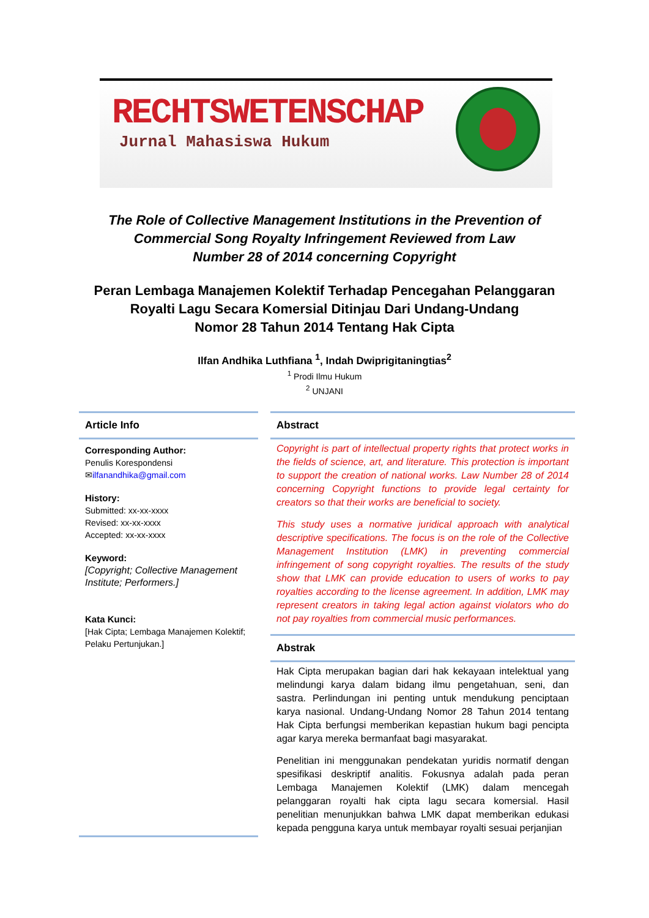RECHTSWETENSCHAP
Jurnal Mahasiswa Hukum
The Role of Collective Management Institutions in the Prevention of
Commercial Song Royalty Infringement Reviewed from Law
Number 28 of 2014 concerning Copyright
Peran Lembaga Manajemen Kolektif Terhadap Pencegahan Pelanggaran
Royalti Lagu Secara Komersial Ditinjau Dari Undang-Undang
Nomor 28 Tahun 2014 Tentang Hak Cipta
Ilfan Andhika Luthfiana <sup>1</sup>, Indah Dwiprigitaningtias<sup>2</sup>
<sup>1</sup> Prodi Ilmu Hukum
<sup>2</sup> UNJANI
Article Info
Corresponding Author:
Penulis Korespondensi
✉ilfanandhika@gmail.com
History:
Submitted: xx-xx-xxxx
Revised: xx-xx-xxxx
Accepted: xx-xx-xxxx
Keyword:
[Copyright; Collective Management Institute; Performers.]
Kata Kunci:
[Hak Cipta; Lembaga Manajemen Kolektif; Pelaku Pertunjukan.]
Abstract
Copyright is part of intellectual property rights that protect works in the fields of science, art, and literature. This protection is important to support the creation of national works. Law Number 28 of 2014 concerning Copyright functions to provide legal certainty for creators so that their works are beneficial to society.
This study uses a normative juridical approach with analytical descriptive specifications. The focus is on the role of the Collective Management Institution (LMK) in preventing commercial infringement of song copyright royalties. The results of the study show that LMK can provide education to users of works to pay royalties according to the license agreement. In addition, LMK may represent creators in taking legal action against violators who do not pay royalties from commercial music performances.
Abstrak
Hak Cipta merupakan bagian dari hak kekayaan intelektual yang melindungi karya dalam bidang ilmu pengetahuan, seni, dan sastra. Perlindungan ini penting untuk mendukung penciptaan karya nasional. Undang-Undang Nomor 28 Tahun 2014 tentang Hak Cipta berfungsi memberikan kepastian hukum bagi pencipta agar karya mereka bermanfaat bagi masyarakat.
Penelitian ini menggunakan pendekatan yuridis normatif dengan spesifikasi deskriptif analitis. Fokusnya adalah pada peran Lembaga Manajemen Kolektif (LMK) dalam mencegah pelanggaran royalti hak cipta lagu secara komersial. Hasil penelitian menunjukkan bahwa LMK dapat memberikan edukasi kepada pengguna karya untuk membayar royalti sesuai perjanjian